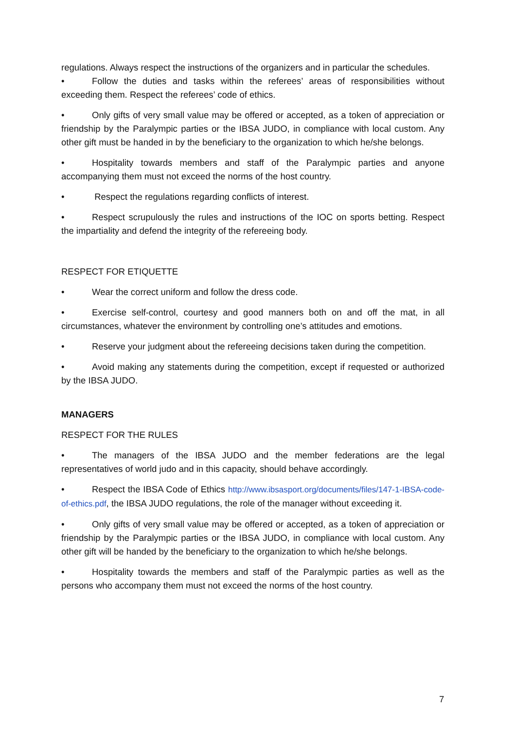regulations. Always respect the instructions of the organizers and in particular the schedules.
• Follow the duties and tasks within the referees’ areas of responsibilities without exceeding them. Respect the referees’ code of ethics.
• Only gifts of very small value may be offered or accepted, as a token of appreciation or friendship by the Paralympic parties or the IBSA JUDO, in compliance with local custom. Any other gift must be handed in by the beneficiary to the organization to which he/she belongs.
• Hospitality towards members and staff of the Paralympic parties and anyone accompanying them must not exceed the norms of the host country.
• Respect the regulations regarding conflicts of interest.
• Respect scrupulously the rules and instructions of the IOC on sports betting. Respect the impartiality and defend the integrity of the refereeing body.
RESPECT FOR ETIQUETTE
• Wear the correct uniform and follow the dress code.
• Exercise self-control, courtesy and good manners both on and off the mat, in all circumstances, whatever the environment by controlling one’s attitudes and emotions.
• Reserve your judgment about the refereeing decisions taken during the competition.
• Avoid making any statements during the competition, except if requested or authorized by the IBSA JUDO.
MANAGERS
RESPECT FOR THE RULES
• The managers of the IBSA JUDO and the member federations are the legal representatives of world judo and in this capacity, should behave accordingly.
• Respect the IBSA Code of Ethics http://www.ibsasport.org/documents/files/147-1-IBSA-code-of-ethics.pdf, the IBSA JUDO regulations, the role of the manager without exceeding it.
• Only gifts of very small value may be offered or accepted, as a token of appreciation or friendship by the Paralympic parties or the IBSA JUDO, in compliance with local custom. Any other gift will be handed by the beneficiary to the organization to which he/she belongs.
• Hospitality towards the members and staff of the Paralympic parties as well as the persons who accompany them must not exceed the norms of the host country.
7